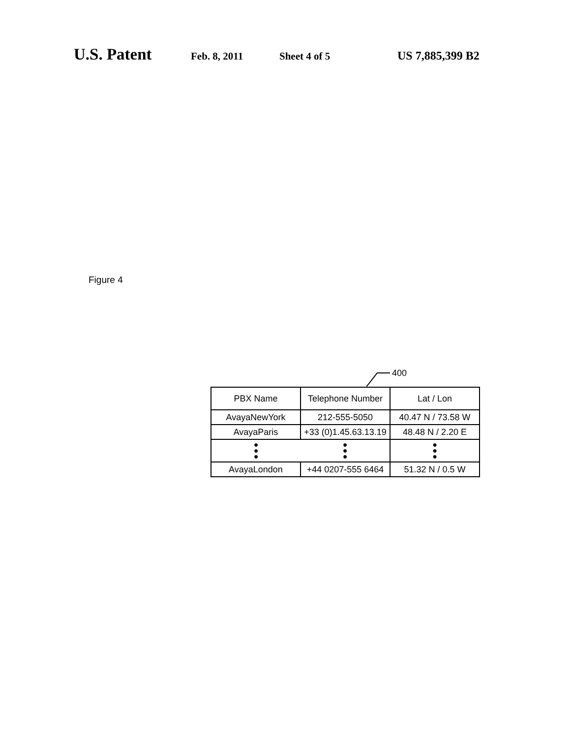U.S. Patent Feb. 8, 2011 Sheet 4 of 5 US 7,885,399 B2
Figure 4
400
| PBX Name | Telephone Number | Lat / Lon |
| --- | --- | --- |
| AvayaNewYork | 212-555-5050 | 40.47 N / 73.58 W |
| AvayaParis | +33 (0)1.45.63.13.19 | 48.48 N / 2.20 E |
| ● ● ● | ● ● ● | ● ● ● |
| AvayaLondon | +44 0207-555 6464 | 51.32 N / 0.5 W |